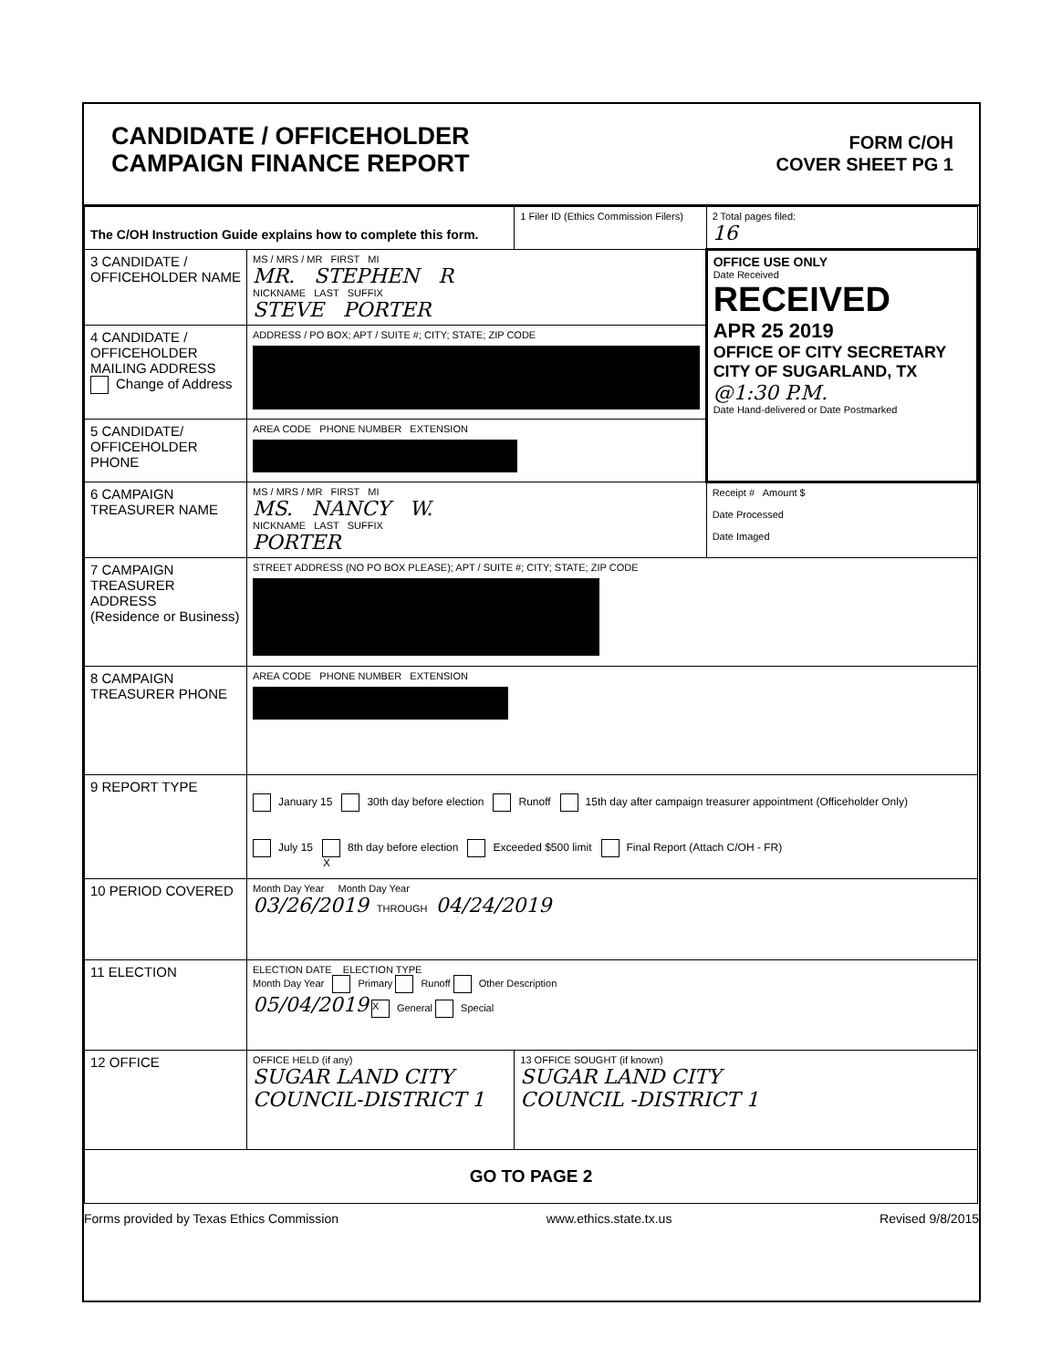CANDIDATE / OFFICEHOLDER
CAMPAIGN FINANCE REPORT
FORM C/OH
COVER SHEET PG 1
| The C/OH Instruction Guide explains how to complete this form. | | 1 Filer ID (Ethics Commission Filers) | 2 Total pages filed: 16 |
| 3 CANDIDATE / OFFICEHOLDER NAME | MS / MRS / MR FIRST MI MR. STEPHEN R NICKNAME LAST SUFFIX STEVE PORTER | | OFFICE USE ONLY Date Received RECEIVED APR 25 2019 OFFICE OF CITY SECRETARY CITY OF SUGARLAND, TX @1:30 P.M. Date Hand-delivered or Date Postmarked |
| 4 CANDIDATE / OFFICEHOLDER MAILING ADDRESS Change of Address | ADDRESS / PO BOX; APT / SUITE #; CITY; STATE; ZIP CODE | | |
| 5 CANDIDATE/ OFFICEHOLDER PHONE | AREA CODE PHONE NUMBER EXTENSION | | |
| 6 CAMPAIGN TREASURER NAME | MS / MRS / MR FIRST MI MS. NANCY W. NICKNAME LAST SUFFIX PORTER | | Receipt # Amount $ Date Processed Date Imaged |
| 7 CAMPAIGN TREASURER ADDRESS (Residence or Business) | STREET ADDRESS (NO PO BOX PLEASE); APT / SUITE #; CITY; STATE; ZIP CODE | | |
| 8 CAMPAIGN TREASURER PHONE | AREA CODE PHONE NUMBER EXTENSION | | |
| 9 REPORT TYPE | January 15 30th day before election Runoff 15th day after campaign treasurer appointment (Officeholder Only) July 15 X 8th day before election Exceeded $500 limit Final Report (Attach C/OH - FR) | | |
| 10 PERIOD COVERED | Month Day Year Month Day Year 03/26/2019 THROUGH 04/24/2019 | | |
| 11 ELECTION | ELECTION DATE ELECTION TYPE Month Day Year Primary Runoff Other Description 05/04/2019 X General Special | | |
| 12 OFFICE | OFFICE HELD (if any) SUGAR LAND CITY COUNCIL-DISTRICT 1 | 13 OFFICE SOUGHT (if known) SUGAR LAND CITY COUNCIL -DISTRICT 1 | |
| GO TO PAGE 2 | | | |
Forms provided by Texas Ethics Commission www.ethics.state.tx.us Revised 9/8/2015